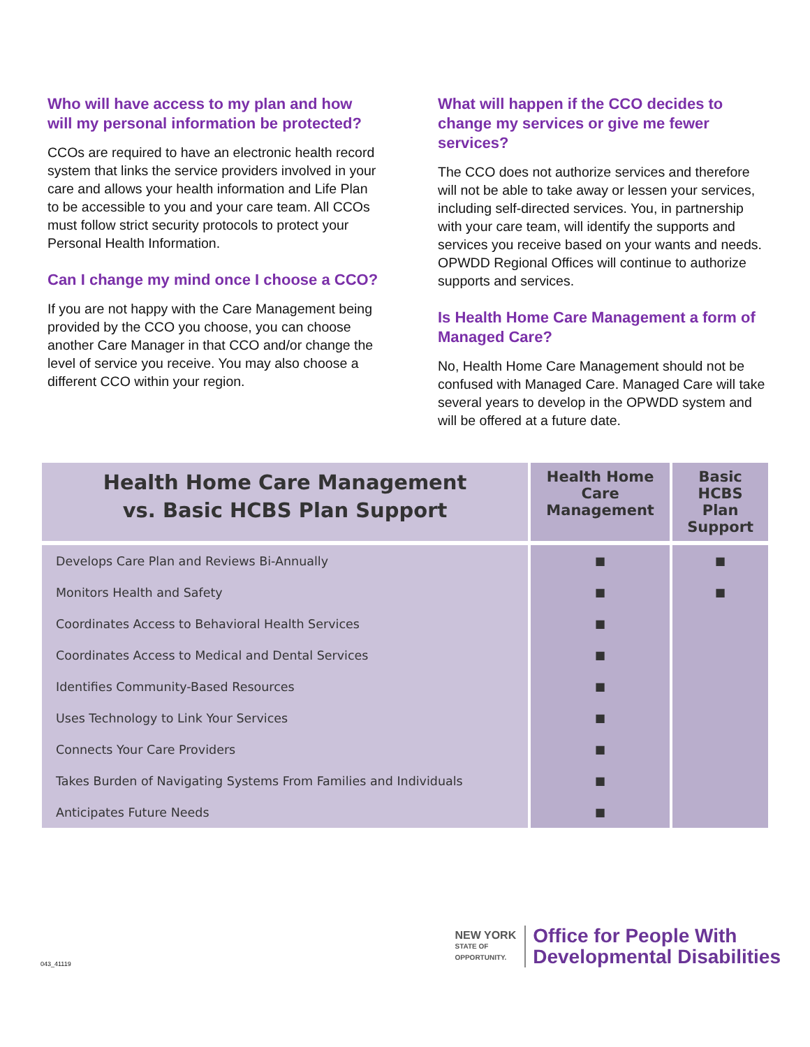Who will have access to my plan and how will my personal information be protected?
CCOs are required to have an electronic health record system that links the service providers involved in your care and allows your health information and Life Plan to be accessible to you and your care team. All CCOs must follow strict security protocols to protect your Personal Health Information.
Can I change my mind once I choose a CCO?
If you are not happy with the Care Management being provided by the CCO you choose, you can choose another Care Manager in that CCO and/or change the level of service you receive. You may also choose a different CCO within your region.
What will happen if the CCO decides to change my services or give me fewer services?
The CCO does not authorize services and therefore will not be able to take away or lessen your services, including self-directed services. You, in partnership with your care team, will identify the supports and services you receive based on your wants and needs. OPWDD Regional Offices will continue to authorize supports and services.
Is Health Home Care Management a form of Managed Care?
No, Health Home Care Management should not be confused with Managed Care. Managed Care will take several years to develop in the OPWDD system and will be offered at a future date.
| Health Home Care Management vs. Basic HCBS Plan Support | Health Home Care Management | Basic HCBS Plan Support |
| --- | --- | --- |
| Develops Care Plan and Reviews Bi-Annually | ■ | ■ |
| Monitors Health and Safety | ■ | ■ |
| Coordinates Access to Behavioral Health Services | ■ | |
| Coordinates Access to Medical and Dental Services | ■ | |
| Identifies Community-Based Resources | ■ | |
| Uses Technology to Link Your Services | ■ | |
| Connects Your Care Providers | ■ | |
| Takes Burden of Navigating Systems From Families and Individuals | ■ | |
| Anticipates Future Needs | ■ | |
NEW YORK
STATE OF
OPPORTUNITY.
Office for People With
Developmental Disabilities
043_41119